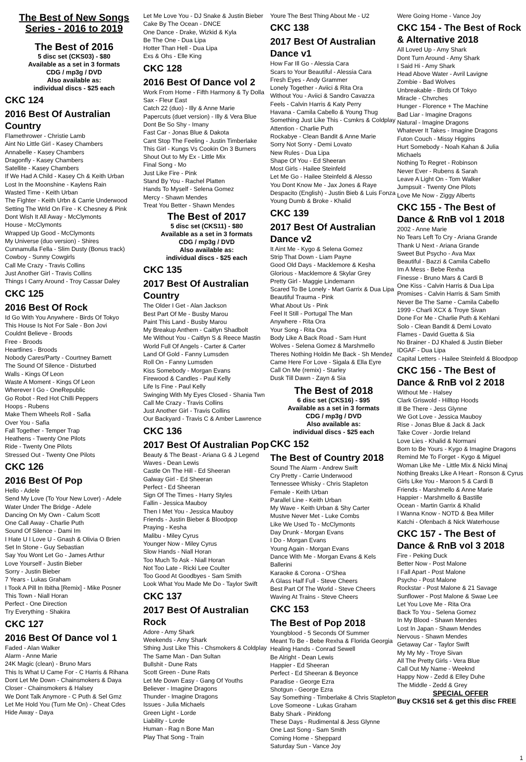The Best of New Songs
Series - 2016 to 2019
The Best of 2016
5 disc set (CKS03) - $80
Available as a set in 3 formats
CDG / mp3g / DVD
Also available as:
individual discs - $25 each
CKC 124
2016 Best Of Australian Country
Flamethrower - Christie Lamb
Aint No Little Girl - Kasey Chambers
Annabelle - Kasey Chambers
Dragonfly - Kasey Chambers
Satellite - Kasey Chambers
If We Had A Child - Kasey Ch & Keith Urban
Lost In the Moonshine - Kaylens Rain
Wasted Time - Keith Urban
The Fighter - Keith Urbn & Carrie Underwood
Setting The Wrld On Fire - K Chesney & Pink
Dont Wish It All Away - McClymonts
House - McClymonts
Wrapped Up Good - McClymonts
My Universe (duo version) - Shires
Cunnamulla Fella - Slim Dusty (Bonus track)
Cowboy - Sunny Cowgirls
Call Me Crazy - Travis Collins
Just Another Girl - Travis Collins
Things I Carry Around - Troy Cassar Daley
CKC 125
2016 Best Of Rock
Id Go With You Anywhere - Birds Of Tokyo
This House Is Not For Sale - Bon Jovi
Couldnt Believe - Broods
Free - Broods
Heartlines - Broods
Nobody Cares/Party - Courtney Barnett
The Sound Of Silence - Disturbed
Walls - Kings Of Leon
Waste A Moment - Kings Of Leon
Wherever I Go - OneRepublic
Go Robot - Red Hot Chilli Peppers
Hoops - Rubens
Make Them Wheels Roll - Safia
Over You - Safia
Fall Together - Temper Trap
Heathens - Twenty One Pilots
Ride - Twenty One Pilots
Stressed Out - Twenty One Pilots
CKC 126
2016 Best Of Pop
Hello - Adele
Send My Love (To Your New Lover) - Adele
Water Under The Bridge - Adele
Dancing On My Own - Calum Scott
One Call Away - Charlie Puth
Sound Of Silence - Dami Im
I Hate U I Love U - Gnash & Olivia O Brien
Set In Stone - Guy Sebastian
Say You Wont Let Go - James Arthur
Love Yourself - Justin Bieber
Sorry - Justin Bieber
7 Years - Lukas Graham
I Took A Pill In Ibitha [Remix] - Mike Posner
This Town - Niall Horan
Perfect - One Direction
Try Everything - Shakira
CKC 127
2016 Best Of Dance vol 1
Faded - Alan Walker
Alarm - Anne Marie
24K Magic (clean) - Bruno Mars
This Is What U Came For - C Harris & Rihana
Dont Let Me Down - Chainsmokers & Daya
Closer - Chainsmokers & Halsey
We Dont Talk Anymore - C Puth & Sel Gmz
Let Me Hold You (Turn Me On) - Cheat Cdes
Hide Away - Daya
Let Me Love You - DJ Snake & Justin Bieber
Cake By The Ocean - DNCE
One Dance - Drake, Wizkid & Kyla
Be The One - Dua Lipa
Hotter Than Hell - Dua Lipa
Exs & Ohs - Elle King
CKC 128
2016 Best Of Dance vol 2
Work From Home - Fifth Harmony & Ty Dolla Sax - Fleur East
Catch 22 (duo) - Illy & Anne Marie
Papercuts (duet version) - Illy & Vera Blue
Dont Be So Shy - Imany
Fast Car - Jonas Blue & Dakota
Cant Stop The Feeling - Justin Timberlake
This Girl - Kungs Vs Cookin On 3 Burners
Shout Out to My Ex - Little Mix
Final Song - Mo
Just Like Fire - Pink
Stand By You - Rachel Platten
Hands To Myself - Selena Gomez
Mercy - Shawn Mendes
Treat You Better - Shawn Mendes
The Best of 2017
5 disc set (CKS11) - $80
Available as a set in 3 formats
CDG / mp3g / DVD
Also available as:
individual discs - $25 each
CKC 135
2017 Best Of Australian Country
The Older I Get - Alan Jackson
Best Part Of Me - Busby Marou
Paint This Land - Busby Marou
My Breakup Anthem - Caitlyn Shadbolt
Me Without You - Caitlyn S & Reece Mastin
World Full Of Angels - Carter & Carter
Land Of Gold - Fanny Lumsden
Roll On - Fanny Lumsden
Kiss Somebody - Morgan Evans
Firewood & Candles - Paul Kelly
Life Is Fine - Paul Kelly
Swinging With My Eyes Closed - Shania Twn
Call Me Crazy - Travis Collins
Just Another Girl - Travis Collins
Our Backyard - Travis C & Amber Lawrence
CKC 136
2017 Best Of Australian Pop
Beauty & The Beast - Ariana G & J Legend
Waves - Dean Lewis
Castle On The Hill - Ed Sheeran
Galway Girl - Ed Sheeran
Perfect - Ed Sheeran
Sign Of The Times - Harry Styles
Fallin - Jessica Mauboy
Then I Met You - Jessica Mauboy
Friends - Justin Bieber & Bloodpop
Praying - Kesha
Malibu - Miley Cyrus
Younger Now - Miley Cyrus
Slow Hands - Niall Horan
Too Much To Ask - Niall Horan
Not Too Late - Ricki Lee Coulter
Too Good At Goodbyes - Sam Smith
Look What You Made Me Do - Taylor Swift
CKC 137
2017 Best Of Australian Rock
Adore - Amy Shark
Weekends - Amy Shark
Sthing Just Like This - Chsmokers & Coldplay
The Same Man - Dan Sultan
Bullshit - Dune Rats
Scott Green - Dune Rats
Let Me Down Easy - Gang Of Youths
Believer - Imagine Dragons
Thunder - Imagine Dragons
Issues - Julia Michaels
Green Light - Lorde
Liability - Lorde
Human - Rag n Bone Man
Play That Song - Train
Youre The Best Thing About Me - U2
CKC 138
2017 Best Of Australian Dance v1
How Far Ill Go - Alessia Cara
Scars to Your Beautiful - Alessia Cara
Fresh Eyes - Andy Grammer
Lonely Together - Aviici & Rita Ora
Without You - Aviici & Sandro Cavazza
Feels - Calvin Harris & Katy Perry
Havana - Camila Cabello & Young Thug
Something Just Like This - Csmkrs & Coldplay
Attention - Charlie Puth
Rockabye - Clean Bandit & Anne Marie
Sorry Not Sorry - Demi Lovato
New Rules - Dua Lipa
Shape Of You - Ed Sheeran
Most Girls - Hailee Steinfeld
Let Me Go - Hailee Steinfeld & Alesso
You Dont Know Me - Jax Jones & Raye
Despacito (English) - Justin Bieb & Luis Fonza
Young Dumb & Broke - Khalid
CKC 139
2017 Best Of Australian Dance v2
It Aint Me - Kygo & Selena Gomez
Strip That Down - Liam Payne
Good Old Days - Macklemore & Kesha
Glorious - Macklemore & Skylar Grey
Pretty Girl - Maggie Lindemann
Scared To Be Lonely - Mart Garrix & Dua Lipa
Beautiful Trauma - Pink
What About Us - Pink
Feel It Still - Portugal The Man
Anywhere - Rita Ora
Your Song - Rita Ora
Body Like A Back Road - Sam Hunt
Wolves - Selena Gomez & Marshmello
Theres Nothing Holdin Me Back - Sh Mendez
Came Here For Love - Sigala & Ella Eyre
Call On Me (remix) - Starley
Dusk Till Dawn - Zayn & Sia
The Best of 2018
6 disc set (CKS16) - $95
Available as a set in 3 formats
CDG / mp3g / DVD
Also available as:
individual discs - $25 each
CKC 152
The Best of Country 2018
Sound The Alarm - Andrew Swift
Cry Pretty - Carrie Underwood
Tennessee Whisky - Chris Stapleton
Female - Keith Urban
Parallel Line - Keith Urban
My Wave - Keith Urban & Shy Carter
Mustve Never Met - Luke Combs
Like We Used To - McClymonts
Day Drunk - Morgan Evans
I Do - Morgan Evans
Young Again - Morgan Evans
Dance With Me - Morgan Evans & Kels Ballerini
Karaoke & Corona - O'Shea
A Glass Half Full - Steve Cheers
Best Part Of The World - Steve Cheers
Waving At Trains - Steve Cheers
CKC 153
The Best of Pop 2018
Youngblood - 5 Seconds Of Summer
Meant To Be - Bebe Rexha & Florida Georgia
Healing Hands - Conrad Sewell
Be Alright - Dean Lewis
Happier - Ed Sheeran
Perfect - Ed Sheeran & Beyonce
Paradise - George Ezra
Shotgun - George Ezra
Say Something - Timberlake & Chris Stapleton
Love Someone - Lukas Graham
Baby Shark - Pinkfong
These Days - Rudimental & Jess Glynne
One Last Song - Sam Smith
Coming Home - Sheppard
Saturday Sun - Vance Joy
Were Going Home - Vance Joy
CKC 154 - The Best of Rock & Alternative 2018
All Loved Up - Amy Shark
Dont Turn Around - Amy Shark
I Said Hi - Amy Shark
Head Above Water - Avril Lavigne
Zombie - Bad Wolves
Unbreakable - Birds Of Tokyo
Miracle - Chvrches
Hunger - Florence + The Machine
Bad Liar - Imagine Dragons
Natural - Imagine Dragons
Whatever It Takes - Imagine Dragons
Futon Couch - Missy Higgins
Hurt Somebody - Noah Kahan & Julia Michaels
Nothing To Regret - Robinson
Never Ever - Rubens & Sarah
Leave A Light On - Tom Walker
Jumpsuit - Twenty One Pilots
Love Me Now - Ziggy Alberts
CKC 155 - The Best of Dance & RnB vol 1 2018
2002 - Anne Marie
No Tears Left To Cry - Ariana Grande
Thank U Next - Ariana Grande
Sweet But Psycho - Ava Max
Beautiful - Bazzi & Camila Cabello
Im A Mess - Bebe Rexha
Finesse - Bruno Mars & Cardi B
One Kiss - Calvin Harris & Dua Lipa
Promises - Calvin Harris & Sam Smith
Never Be The Same - Camila Cabello
1999 - Charli XCX & Troye Sivan
Done For Me - Charlie Puth & Kehlani
Solo - Clean Bandit & Demi Lovato
Flames - David Guetta & Sia
No Brainer - DJ Khaled & Justin Bieber
IDGAF - Dua Lipa
Capital Letters - Hailee Steinfeld & Bloodpop
CKC 156 - The Best of Dance & RnB vol 2 2018
Without Me - Halsey
Clark Griswold - Hilltop Hoods
Ill Be There - Jess Glynne
We Got Love - Jessica Mauboy
Rise - Jonas Blue & Jack & Jack
Take Cover - Jordie Ireland
Love Lies - Khalid & Normani
Born to Be Yours - Kygo & Imagine Dragons
Remind Me To Forget - Kygo & Miguel
Woman Like Me - Little Mix & Nicki Minaj
Nothing Breaks Like A Heart - Ronson & Cyrus
Girls Like You - Maroon 5 & Cardi B
Friends - Marshmello & Anne Marie
Happier - Marshmello & Bastille
Ocean - Martin Garrix & Khalid
I Wanna Know - NOTD & Bea Miller
Katchi - Ofenbach & Nick Waterhouse
CKC 157 - The Best of Dance & RnB vol 3 2018
Fire - Peking Duck
Better Now - Post Malone
I Fall Apart - Post Malone
Psycho - Post Malone
Rockstar - Post Malone & 21 Savage
Sunflower - Post Malone & Swae Lee
Let You Love Me - Rita Ora
Back To You - Selena Gomez
In My Blood - Shawn Mendes
Lost In Japan - Shawn Mendes
Nervous - Shawn Mendes
Getaway Car - Taylor Swift
My My My - Troye Sivan
All The Pretty Girls - Vera Blue
Call Out My Name - Weeknd
Happy Now - Zedd & Elley Duhe
The Middle - Zedd & Grey
SPECIAL OFFER
Buy CKS16 set & get this disc FREE
1